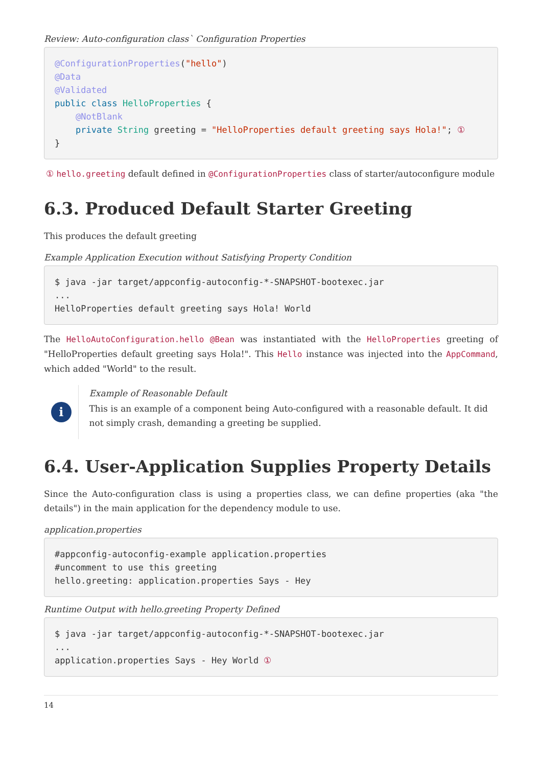Review: Auto-configuration class` Configuration Properties
@ConfigurationProperties("hello")
@Data
@Validated
public class HelloProperties {
    @NotBlank
    private String greeting = "HelloProperties default greeting says Hola!"; ①
}
① hello.greeting default defined in @ConfigurationProperties class of starter/autoconfigure module
6.3. Produced Default Starter Greeting
This produces the default greeting
Example Application Execution without Satisfying Property Condition
$ java -jar target/appconfig-autoconfig-*-SNAPSHOT-bootexec.jar
...
HelloProperties default greeting says Hola! World
The HelloAutoConfiguration.hello @Bean was instantiated with the HelloProperties greeting of "HelloProperties default greeting says Hola!". This Hello instance was injected into the AppCommand, which added "World" to the result.
i
Example of Reasonable Default
This is an example of a component being Auto-configured with a reasonable default. It did not simply crash, demanding a greeting be supplied.
6.4. User-Application Supplies Property Details
Since the Auto-configuration class is using a properties class, we can define properties (aka "the details") in the main application for the dependency module to use.
application.properties
#appconfig-autoconfig-example application.properties
#uncomment to use this greeting
hello.greeting: application.properties Says - Hey
Runtime Output with hello.greeting Property Defined
$ java -jar target/appconfig-autoconfig-*-SNAPSHOT-bootexec.jar
...
application.properties Says - Hey World ①
14